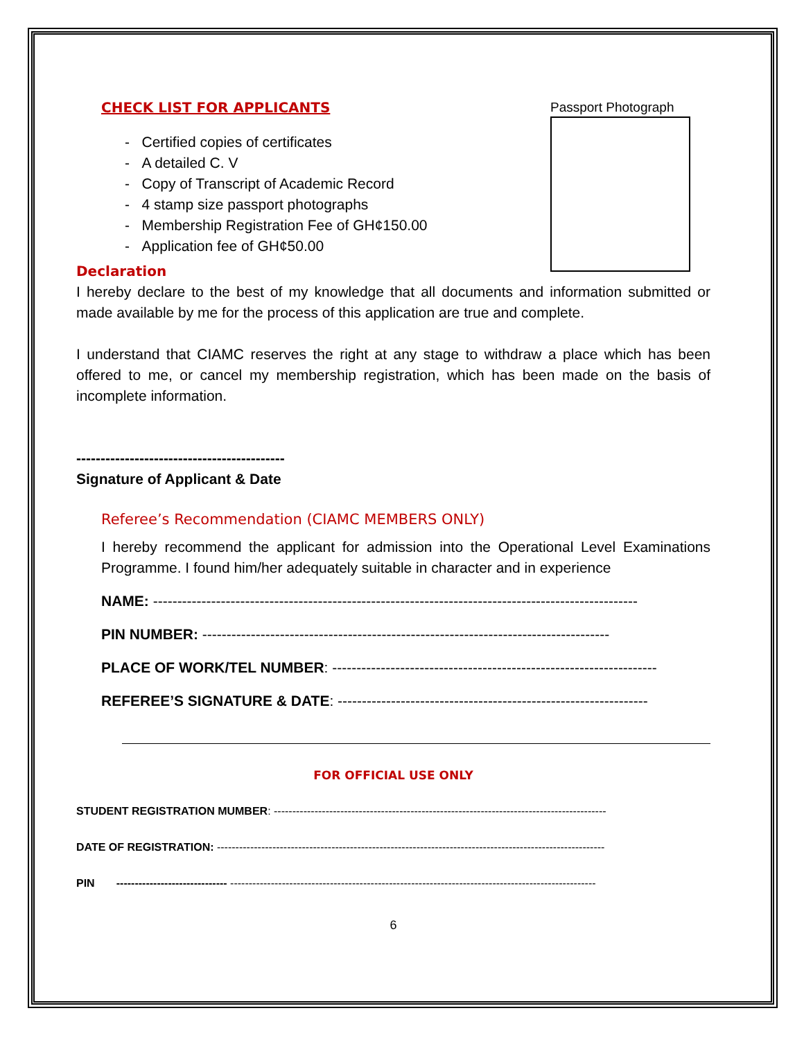Passport Photograph
CHECK LIST FOR APPLICANTS
- Certified copies of certificates
- A detailed C. V
- Copy of Transcript of Academic Record
- 4 stamp size passport photographs
- Membership Registration Fee of GH¢150.00
- Application fee of GH¢50.00
Declaration
I hereby declare to the best of my knowledge that all documents and information submitted or made available by me for the process of this application are true and complete.
I understand that CIAMC reserves the right at any stage to withdraw a place which has been offered to me, or cancel my membership registration, which has been made on the basis of incomplete information.
-------------------------------------------
Signature of Applicant & Date
Referee’s Recommendation (CIAMC MEMBERS ONLY)
I hereby recommend the applicant for admission into the Operational Level Examinations Programme. I found him/her adequately suitable in character and in experience
NAME: ----------------------------------------------------------------------------------------------------
PIN NUMBER: ------------------------------------------------------------------------------------
PLACE OF WORK/TEL NUMBER: -------------------------------------------------------------------
REFEREE’S SIGNATURE & DATE: ----------------------------------------------------------------
FOR OFFICIAL USE ONLY
STUDENT REGISTRATION MUMBER: ------------------------------------------------------------------------------------------
DATE OF REGISTRATION: ---------------------------------------------------------------------------------------------------------
PIN ------------------------------ ---------------------------------------------------------------------------------------------------
6